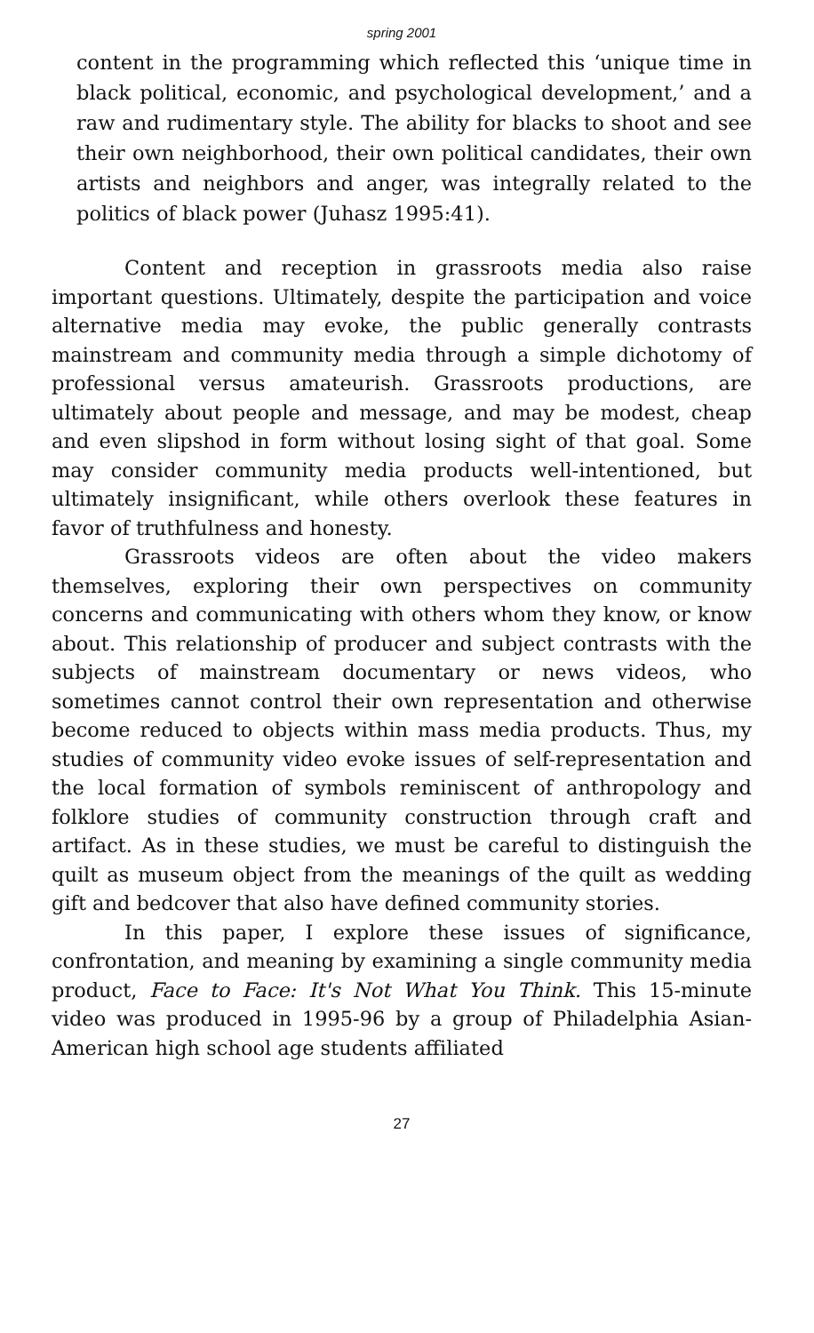spring 2001
content in the programming which reflected this ‘unique time in black political, economic, and psychological development,’ and a raw and rudimentary style. The ability for blacks to shoot and see their own neighborhood, their own political candidates, their own artists and neighbors and anger, was integrally related to the politics of black power (Juhasz 1995:41).
Content and reception in grassroots media also raise important questions. Ultimately, despite the participation and voice alternative media may evoke, the public generally contrasts mainstream and community media through a simple dichotomy of professional versus amateurish. Grassroots productions, are ultimately about people and message, and may be modest, cheap and even slipshod in form without losing sight of that goal. Some may consider community media products well-intentioned, but ultimately insignificant, while others overlook these features in favor of truthfulness and honesty.
Grassroots videos are often about the video makers themselves, exploring their own perspectives on community concerns and communicating with others whom they know, or know about. This relationship of producer and subject contrasts with the subjects of mainstream documentary or news videos, who sometimes cannot control their own representation and otherwise become reduced to objects within mass media products. Thus, my studies of community video evoke issues of self-representation and the local formation of symbols reminiscent of anthropology and folklore studies of community construction through craft and artifact. As in these studies, we must be careful to distinguish the quilt as museum object from the meanings of the quilt as wedding gift and bedcover that also have defined community stories.
In this paper, I explore these issues of significance, confrontation, and meaning by examining a single community media product, Face to Face: It's Not What You Think. This 15-minute video was produced in 1995-96 by a group of Philadelphia Asian-American high school age students affiliated
27